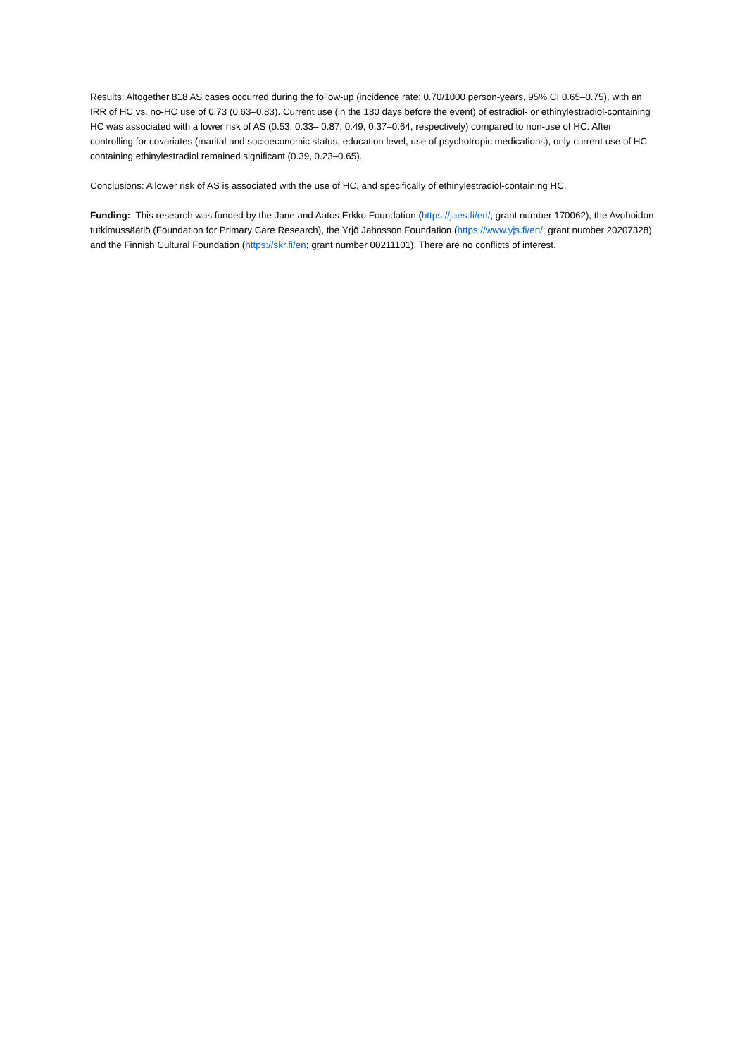Results: Altogether 818 AS cases occurred during the follow-up (incidence rate: 0.70/1000 person-years, 95% CI 0.65–0.75), with an IRR of HC vs. no-HC use of 0.73 (0.63–0.83). Current use (in the 180 days before the event) of estradiol- or ethinylestradiol-containing HC was associated with a lower risk of AS (0.53, 0.33– 0.87; 0.49, 0.37–0.64, respectively) compared to non-use of HC. After controlling for covariates (marital and socioeconomic status, education level, use of psychotropic medications), only current use of HC containing ethinylestradiol remained significant (0.39, 0.23–0.65).
Conclusions: A lower risk of AS is associated with the use of HC, and specifically of ethinylestradiol-containing HC.
Funding: This research was funded by the Jane and Aatos Erkko Foundation (https://jaes.fi/en/; grant number 170062), the Avohoidon tutkimussäätiö (Foundation for Primary Care Research), the Yrjö Jahnsson Foundation (https://www.yjs.fi/en/; grant number 20207328) and the Finnish Cultural Foundation (https://skr.fi/en; grant number 00211101). There are no conflicts of interest.